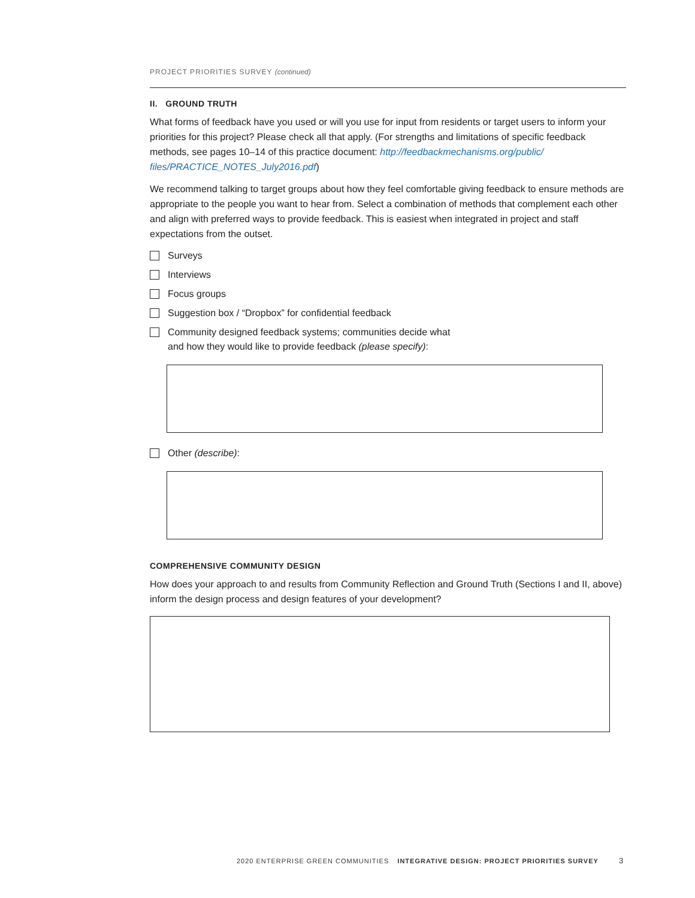PROJECT PRIORITIES SURVEY (continued)
II. GROUND TRUTH
What forms of feedback have you used or will you use for input from residents or target users to inform your priorities for this project? Please check all that apply. (For strengths and limitations of specific feedback methods, see pages 10–14 of this practice document: http://feedbackmechanisms.org/public/ files/PRACTICE_NOTES_July2016.pdf)
We recommend talking to target groups about how they feel comfortable giving feedback to ensure methods are appropriate to the people you want to hear from. Select a combination of methods that complement each other and align with preferred ways to provide feedback. This is easiest when integrated in project and staff expectations from the outset.
Surveys
Interviews
Focus groups
Suggestion box / “Dropbox” for confidential feedback
Community designed feedback systems; communities decide what
and how they would like to provide feedback (please specify):
Other (describe):
COMPREHENSIVE COMMUNITY DESIGN
How does your approach to and results from Community Reflection and Ground Truth (Sections I and II, above) inform the design process and design features of your development?
2020 ENTERPRISE GREEN COMMUNITIES INTEGRATIVE DESIGN: PROJECT PRIORITIES SURVEY 3